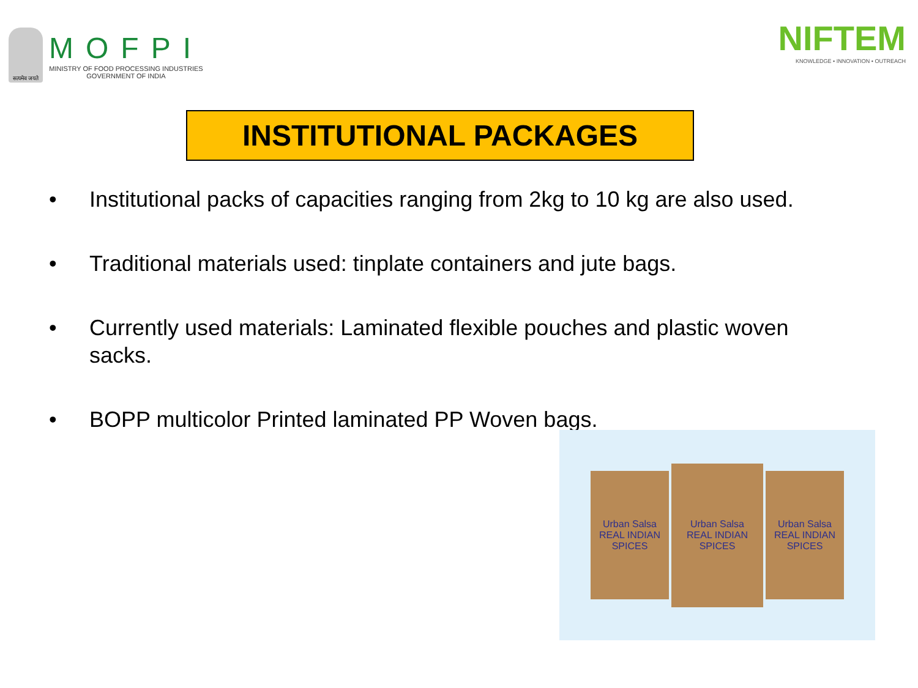सत्यमेव जयते
MOFPI
MINISTRY OF FOOD PROCESSING INDUSTRIES
GOVERNMENT OF INDIA
NIFTEM
KNOWLEDGE • INNOVATION • OUTREACH
INSTITUTIONAL PACKAGES
• Institutional packs of capacities ranging from 2kg to 10 kg are also used.
• Traditional materials used: tinplate containers and jute bags.
• Currently used materials: Laminated flexible pouches and plastic woven sacks.
• BOPP multicolor Printed laminated PP Woven bags.
Urban Salsa
REAL INDIAN SPICES
Urban Salsa
REAL INDIAN SPICES
Urban Salsa
REAL INDIAN SPICES